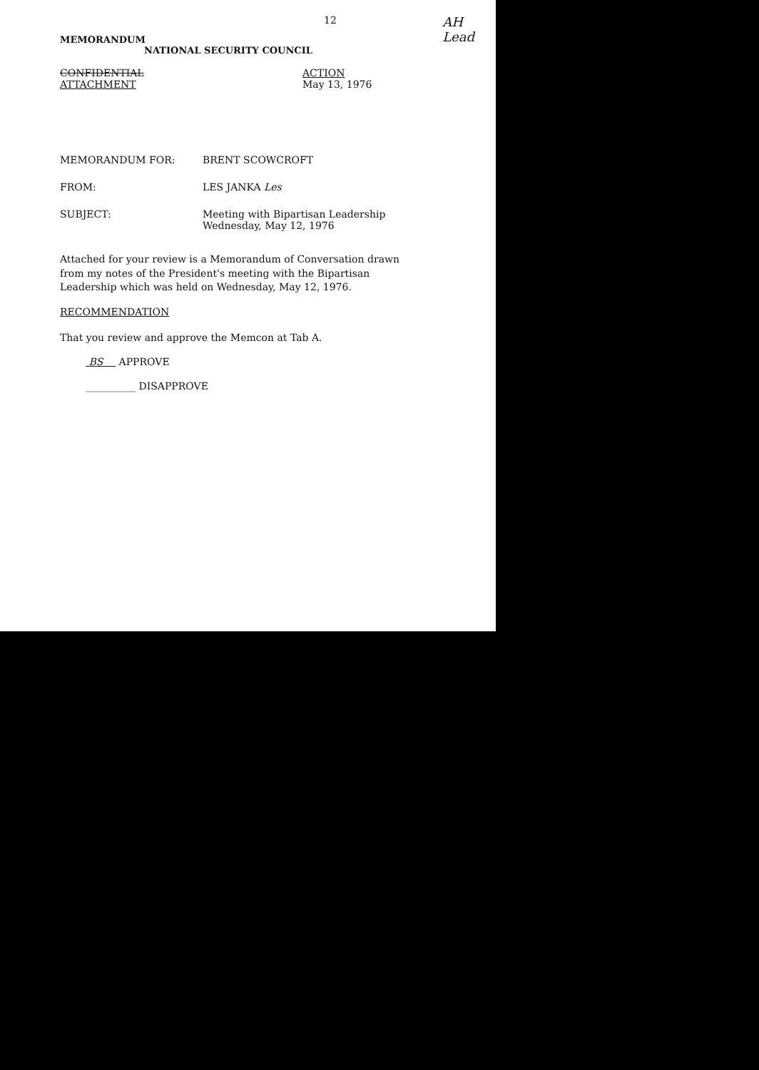MEMORANDUM
12
AH
Lead
NATIONAL SECURITY COUNCIL
CONFIDENTIAL
ATTACHMENT
ACTION
May 13, 1976
MEMORANDUM FOR: BRENT SCOWCROFT
FROM: LES JANKA Les
SUBJECT: Meeting with Bipartisan Leadership
Wednesday, May 12, 1976
Attached for your review is a Memorandum of Conversation drawn from my notes of the President's meeting with the Bipartisan Leadership which was held on Wednesday, May 12, 1976.
RECOMMENDATION
That you review and approve the Memcon at Tab A.
BS APPROVE
__________ DISAPPROVE